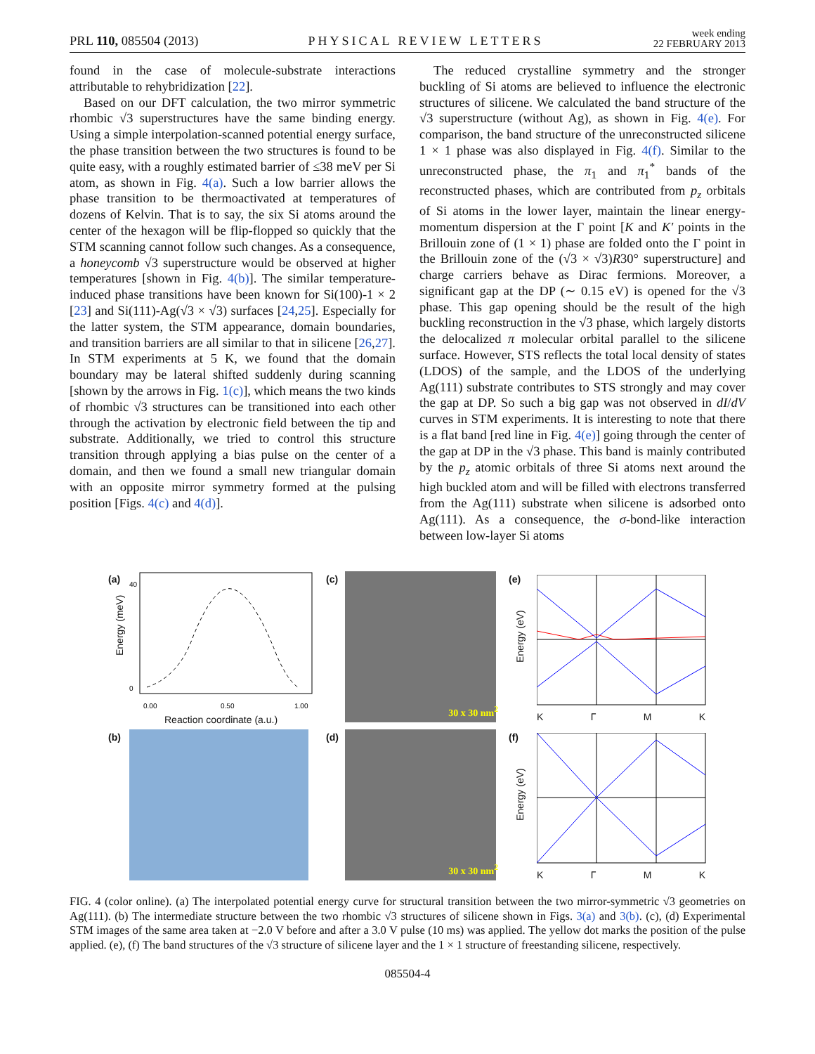PRL 110, 085504 (2013)
PHYSICAL REVIEW LETTERS
week ending
22 FEBRUARY 2013
found in the case of molecule-substrate interactions attributable to rehybridization [22].
Based on our DFT calculation, the two mirror symmetric rhombic √3 superstructures have the same binding energy. Using a simple interpolation-scanned potential energy surface, the phase transition between the two structures is found to be quite easy, with a roughly estimated barrier of ≤38 meV per Si atom, as shown in Fig. 4(a). Such a low barrier allows the phase transition to be thermoactivated at temperatures of dozens of Kelvin. That is to say, the six Si atoms around the center of the hexagon will be flip-flopped so quickly that the STM scanning cannot follow such changes. As a consequence, a honeycomb √3 superstructure would be observed at higher temperatures [shown in Fig. 4(b)]. The similar temperature-induced phase transitions have been known for Si(100)-1 × 2 [23] and Si(111)-Ag(√3 × √3) surfaces [24,25]. Especially for the latter system, the STM appearance, domain boundaries, and transition barriers are all similar to that in silicene [26,27]. In STM experiments at 5 K, we found that the domain boundary may be lateral shifted suddenly during scanning [shown by the arrows in Fig. 1(c)], which means the two kinds of rhombic √3 structures can be transitioned into each other through the activation by electronic field between the tip and substrate. Additionally, we tried to control this structure transition through applying a bias pulse on the center of a domain, and then we found a small new triangular domain with an opposite mirror symmetry formed at the pulsing position [Figs. 4(c) and 4(d)].
The reduced crystalline symmetry and the stronger buckling of Si atoms are believed to influence the electronic structures of silicene. We calculated the band structure of the √3 superstructure (without Ag), as shown in Fig. 4(e). For comparison, the band structure of the unreconstructed silicene 1 × 1 phase was also displayed in Fig. 4(f). Similar to the unreconstructed phase, the π<sub>1</sub> and π<sub>1</sub><sup>*</sup> bands of the reconstructed phases, which are contributed from p<sub>z</sub> orbitals of Si atoms in the lower layer, maintain the linear energy-momentum dispersion at the Γ point [K and K′ points in the Brillouin zone of (1 × 1) phase are folded onto the Γ point in the Brillouin zone of the (√3 × √3)R30° superstructure] and charge carriers behave as Dirac fermions. Moreover, a significant gap at the DP (∼ 0.15 eV) is opened for the √3 phase. This gap opening should be the result of the high buckling reconstruction in the √3 phase, which largely distorts the delocalized π molecular orbital parallel to the silicene surface. However, STS reflects the total local density of states (LDOS) of the sample, and the LDOS of the underlying Ag(111) substrate contributes to STS strongly and may cover the gap at DP. So such a big gap was not observed in dI/dV curves in STM experiments. It is interesting to note that there is a flat band [red line in Fig. 4(e)] going through the center of the gap at DP in the √3 phase. This band is mainly contributed by the p<sub>z</sub> atomic orbitals of three Si atoms next around the high buckled atom and will be filled with electrons transferred from the Ag(111) substrate when silicene is adsorbed onto Ag(111). As a consequence, the σ-bond-like interaction between low-layer Si atoms
(a)
40
0
0.00
0.50
1.00
Energy (meV)
Reaction coordinate (a.u.)
(c)
30 x 30 nm<sup>2</sup>
(e)
Energy (eV)
K Γ M K
(b)
(d)
30 x 30 nm<sup>2</sup>
(f)
Energy (eV)
K Γ M K
FIG. 4 (color online). (a) The interpolated potential energy curve for structural transition between the two mirror-symmetric √3 geometries on Ag(111). (b) The intermediate structure between the two rhombic √3 structures of silicene shown in Figs. 3(a) and 3(b). (c), (d) Experimental STM images of the same area taken at −2.0 V before and after a 3.0 V pulse (10 ms) was applied. The yellow dot marks the position of the pulse applied. (e), (f) The band structures of the √3 structure of silicene layer and the 1 × 1 structure of freestanding silicene, respectively.
085504-4